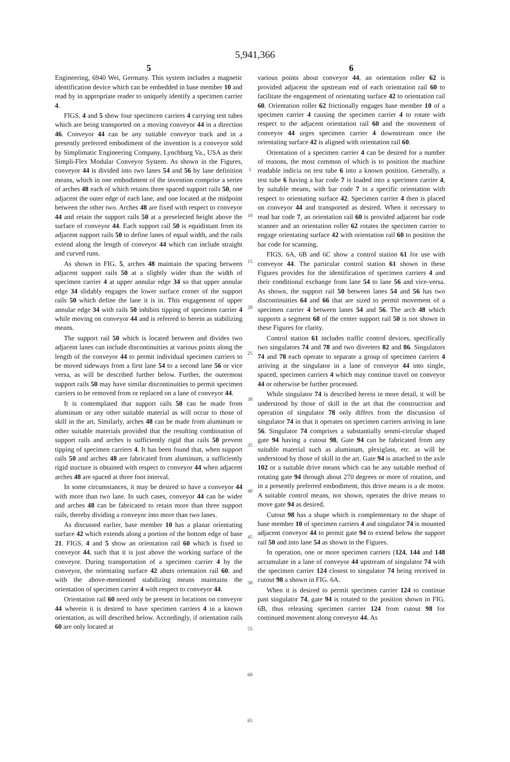5,941,366
5
Engineering, 6940 Wei, Germany. This system includes a magnetic identification device which can be embedded in base member 10 and read by in appropriate reader to uniquely identify a specimen carrier 4.
FIGS. 4 and 5 show four specimcen carriers 4 carrying test tubes which are being transported on a moving conveyor 44 in a direction 46. Conveyor 44 can be any suitable conveyor track and in a presently preferred embodiment of the invention is a conveyor sold by Simplimatic Engineering Company, Lynchburg Va., USA as their Simpli-Flex Modular Conveyor System. As shown in the Figures, conveyor 44 is divided into two lanes 54 and 56 by lane definition means, which in one embodiment of the invention comprise a series of arches 48 each of which retains three spaced support rails 50, one adjacent the outer edge of each lane, and one located at the midpoint between the other two. Arches 48 are fixed with respect to conveyor 44 and retain the support rails 50 at a preselected height above the surface of conveyor 44. Each support rail 50 is equidistant from its adjacent support rails 50 to define lanes of equal width, and the rails extend along the length of conveyor 44 which can include straight and curved runs.
As shown in FIG. 5, arches 48 maintain the spacing between adjacent support rails 50 at a slightly wider than the width of specimen carrier 4 at upper annular edge 34 so that upper annular edge 34 slidably engages the lower surface corner of the support rails 50 which define the lane it is in. This engagement of upper annular edge 34 with rails 50 inhibits tipping of specimen carrier 4 while moving on conveyor 44 and is referred to herein as stabilizing means.
The support rail 50 which is located between and divides two adjacent lanes can include discontinuities at various points along the length of the conveyor 44 to permit individual specimen carriers to be moved sideways from a first lane 54 to a second lane 56 or vice versa, as will be described further below. Further, the outermost support rails 50 may have similar discontinuities to permit specimen carriers to be removed from or replaced on a lane of conveyor 44.
It is contemplated that support rails 50 can be made from aluminum or any other suitable material as will occur to those of skill in the art. Similarly, arches 48 can be made from aluminum or other suitable materials provided that the resulting combination of support rails and arches is sufficiently rigid that rails 50 prevent tipping of specimen carriers 4. It has been found that, when support rails 50 and arches 48 are fabricated from aluminum, a sufficiently rigid stucture is obtained with respect to conveyor 44 when adjacent arches 48 are spaced at three foot interval.
In some circumstances, it may be desired to have a conveyor 44 with more than two lane. In such cases, conveyor 44 can be wider and arches 48 can be fabricated to retain more than three support rails, thereby dividing a conveyor into more than two lanes.
As discussed earlier, base member 10 has a planar orientating surface 42 which extends along a portion of the bottom edge of base 21. FIGS. 4 and 5 show an orientation rail 60 which is fixed to conveyor 44, such that it is just above the working surface of the conveyor. During transportation of a specimen carrier 4 by the conveyor, the orientating surface 42 abuts orientation rail 60. and with the above-mentioned stabilizing means maintains the orientation of specimen carrier 4 with respect to conveyor 44.
Orientation rail 60 need only be present in locations on conveyor 44 wherein it is desired to have specimen carriers 4 in a known orientation, as will described below. Accordingly, if orientation rails 60 are only located at
5
10
15
20
25
30
35
40
45
50
55
60
65
6
various points about conveyor 44, an orientation roller 62 is provided adjacent the upstream end of each orientation rail 60 to facilitate the engagement of orientating surface 42 to orientation rail 60. Orientation roller 62 frictionally engages base member 10 of a specimen carrier 4 causing the specimen carrier 4 to rotate with respect to the adjacent orientation rail 60 and the movement of conveyor 44 urges specimen carrier 4 downstream once the orientating surface 42 is aligned with orientation rail 60.
Orientation of a specimen carrier 4 can be desired for a number of reasons, the most common of which is to position the machine readable indicia on test tube 6 into a known position. Generally, a test tube 6 having a bar code 7 is loaded into a specimen carrier 4, by suitable means, with bar code 7 in a specific orientation with respect to orientating surface 42. Specimen carrier 4 then is placed on conveyor 44 and transported as desired. When it necessary to read bar code 7, an orientation rail 60 is provided adjacent bar code scanner and an orientation roller 62 rotates the specimen carrier to engage orientating surface 42 with orientation rail 60 to position the bar code for scanning.
FIGS. 6A, 6B and 6C show a control station 61 for use with conveyor 44. The particular control station 61 shown in these Figures provides for the identification of specimen carriers 4 and their conditional exchange from lane 54 to lane 56 and vice-versa. As shown, the support rail 50 between lanes 54 and 56 has two discontinuities 64 and 66 that are sized to permit movement of a specimen carrier 4 between lanes 54 and 56. The arch 48 which supports a segment 68 of the center support rail 50 is not shown in these Figures for clarity.
Control station 61 includes traffic control devices, specifically two singulators 74 and 78 and two diverters 82 and 86. Singulators 74 and 78 each operate to separate a group of specimen carriers 4 arriving at the singulator in a lane of conveyor 44 into single, spaced, specimen carriers 4 which may continue travel on conveyor 44 or otherwise be further processed.
While singulator 74 is described herein in more detail, it will be understood by those of skill in the art that the construction and operation of singulator 78 only differs from the discussion of singulator 74 in that it operates on specimen carriers arriving in lane 56. Singulator 74 comprises a substantially senmi-circular shaped gate 94 having a cutout 98, Gate 94 can be fabricated from any suitable material such as aluminum, plexiglass, etc. as will be understood by those of skill in the art. Gate 94 is attached to the axle 102 or a suitable drive means which can be any suitable method of rotating gate 94 through about 270 degrees or more of rotation, and in a presently preferred embodiment, this drive means is a dc motor. A suitable control means, not shown, operates the drive means to move gate 94 as desired.
Cutout 98 has a shape which is complementary to the shape of base member 10 of specimen carriers 4 and singulator 74 is mounted adjacent conveyor 44 to permit gate 94 to extend below the support rail 50 and into lane 54 as shown in the Figures.
In operation, one or more specimen carriers (124, 144 and 148 accumulate in a lane of conveyor 44 upstream of singulator 74 with the specimen carrier 124 closest to singulator 74 being received in cutout 98 a shown in FIG. 6A.
When it is desired to permit specimen carrier 124 to continue past singulator 74, gate 94 is rotated to the position shown in FIG. 6B, thus releasing specimen carrier 124 from cutout 98 for continued movement along conveyor 44. As